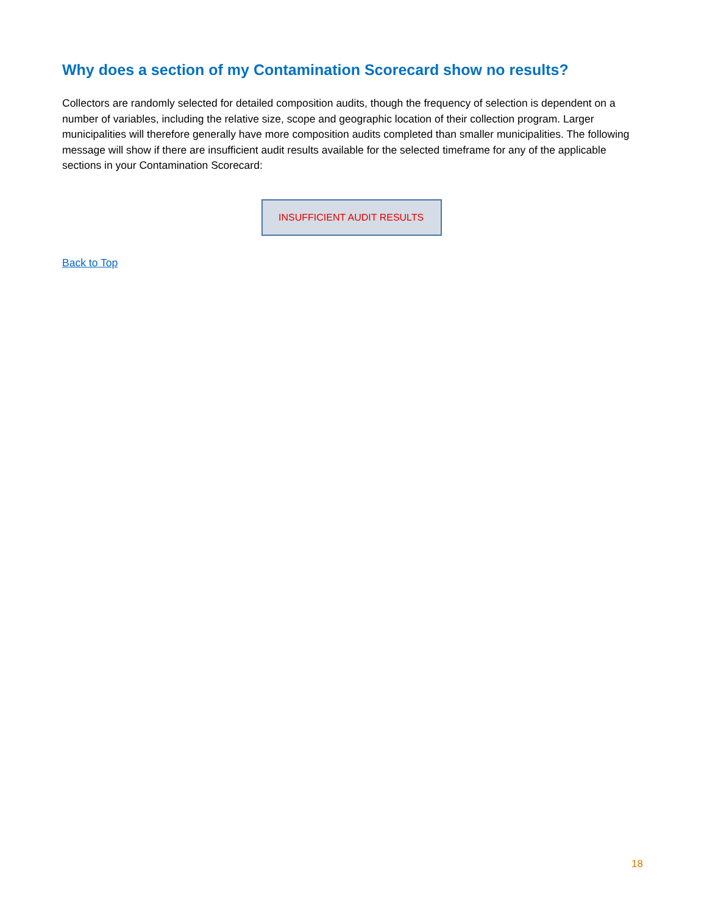Why does a section of my Contamination Scorecard show no results?
Collectors are randomly selected for detailed composition audits, though the frequency of selection is dependent on a number of variables, including the relative size, scope and geographic location of their collection program. Larger municipalities will therefore generally have more composition audits completed than smaller municipalities. The following message will show if there are insufficient audit results available for the selected timeframe for any of the applicable sections in your Contamination Scorecard:
INSUFFICIENT AUDIT RESULTS
Back to Top
18